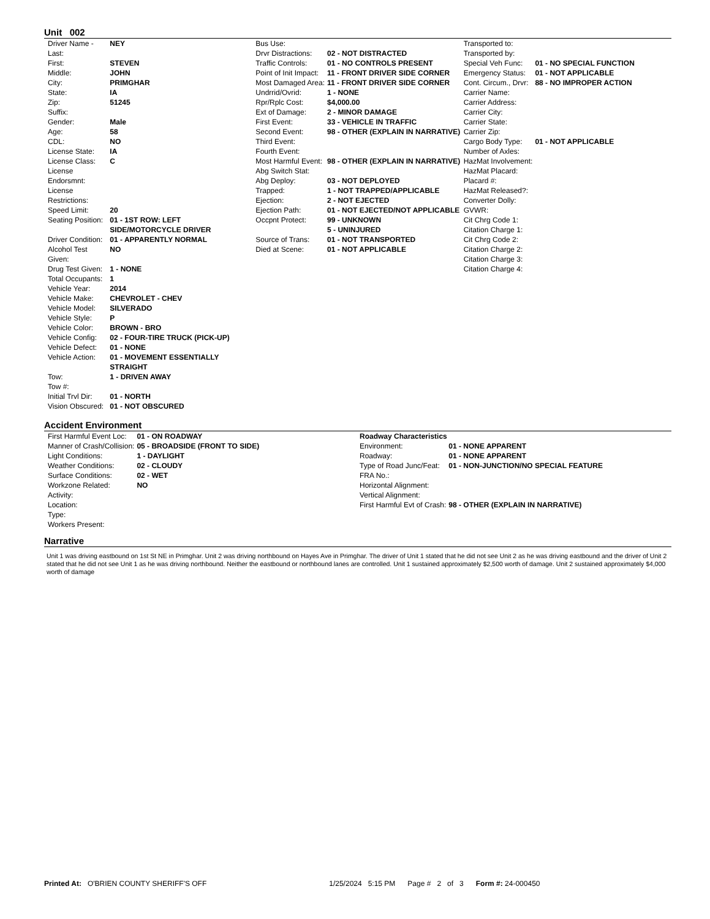Unit 002
| Driver Name - Last: | NEY |
| First: | STEVEN |
| Middle: | JOHN |
| City: | PRIMGHAR |
| State: | IA |
| Zip: | 51245 |
| Suffix: | |
| Gender: | Male |
| Age: | 58 |
| CDL: | NO |
| License State: | IA |
| License Class: | C |
| License Endorsmnt: | |
| License Restrictions: | |
| Speed Limit: | 20 |
| Seating Position: | 01 - 1ST ROW: LEFT SIDE/MOTORCYCLE DRIVER |
| Driver Condition: | 01 - APPARENTLY NORMAL |
| Alcohol Test Given: | NO |
| Drug Test Given: | 1 - NONE |
| Total Occupants: | 1 |
| Vehicle Year: | 2014 |
| Vehicle Make: | CHEVROLET - CHEV |
| Vehicle Model: | SILVERADO |
| Vehicle Style: | P |
| Vehicle Color: | BROWN - BRO |
| Vehicle Config: | 02 - FOUR-TIRE TRUCK (PICK-UP) |
| Vehicle Defect: | 01 - NONE |
| Vehicle Action: | 01 - MOVEMENT ESSENTIALLY STRAIGHT |
| Tow: | 1 - DRIVEN AWAY |
| Tow #: | |
| Initial Trvl Dir: | 01 - NORTH |
| Vision Obscured: | 01 - NOT OBSCURED |
| Bus Use: | |
| Drvr Distractions: | 02 - NOT DISTRACTED |
| Traffic Controls: | 01 - NO CONTROLS PRESENT |
| Point of Init Impact: | 11 - FRONT DRIVER SIDE CORNER |
| Most Damaged Area: | 11 - FRONT DRIVER SIDE CORNER |
| Undrrid/Ovrid: | 1 - NONE |
| Rpr/Rplc Cost: | $4,000.00 |
| Ext of Damage: | 2 - MINOR DAMAGE |
| First Event: | 33 - VEHICLE IN TRAFFIC |
| Second Event: | 98 - OTHER (EXPLAIN IN NARRATIVE) |
| Third Event: | |
| Fourth Event: | |
| Most Harmful Event: | 98 - OTHER (EXPLAIN IN NARRATIVE) |
| Abg Switch Stat: | |
| Abg Deploy: | 03 - NOT DEPLOYED |
| Trapped: | 1 - NOT TRAPPED/APPLICABLE |
| Ejection: | 2 - NOT EJECTED |
| Ejection Path: | 01 - NOT EJECTED/NOT APPLICABLE |
| Occpnt Protect: | 99 - UNKNOWN |
| | 5 - UNINJURED |
| Source of Trans: | 01 - NOT TRANSPORTED |
| Died at Scene: | 01 - NOT APPLICABLE |
| Transported to: | |
| Transported by: | |
| Special Veh Func: | 01 - NO SPECIAL FUNCTION |
| Emergency Status: | 01 - NOT APPLICABLE |
| Cont. Circum., Drvr: | 88 - NO IMPROPER ACTION |
| Carrier Name: | |
| Carrier Address: | |
| Carrier City: | |
| Carrier State: | |
| Carrier Zip: | |
| Cargo Body Type: | 01 - NOT APPLICABLE |
| Number of Axles: | |
| HazMat Involvement: | |
| HazMat Placard: | |
| Placard #: | |
| HazMat Released?: | |
| Converter Dolly: | |
| GVWR: | |
| Cit Chrg Code 1: | |
| Citation Charge 1: | |
| Cit Chrg Code 2: | |
| Citation Charge 2: | |
| Citation Charge 3: | |
| Citation Charge 4: | |
Accident Environment
| First Harmful Event Loc: | 01 - ON ROADWAY |
| Manner of Crash/Collision: | 05 - BROADSIDE (FRONT TO SIDE) |
| Light Conditions: | 1 - DAYLIGHT |
| Weather Conditions: | 02 - CLOUDY |
| Surface Conditions: | 02 - WET |
| Workzone Related: | NO |
| Activity: | |
| Location: | |
| Type: | |
| Workers Present: | |
| Roadway Characteristics | |
| Environment: | 01 - NONE APPARENT |
| Roadway: | 01 - NONE APPARENT |
| Type of Road Junc/Feat: | 01 - NON-JUNCTION/NO SPECIAL FEATURE |
| FRA No.: | |
| Horizontal Alignment: | |
| Vertical Alignment: | |
| First Harmful Evt of Crash: | 98 - OTHER (EXPLAIN IN NARRATIVE) |
Narrative
Unit 1 was driving eastbound on 1st St NE in Primghar. Unit 2 was driving northbound on Hayes Ave in Primghar. The driver of Unit 1 stated that he did not see Unit 2 as he was driving eastbound and the driver of Unit 2 stated that he did not see Unit 1 as he was driving northbound. Neither the eastbound or northbound lanes are controlled. Unit 1 sustained approximately $2,500 worth of damage. Unit 2 sustained approximately $4,000 worth of damage
Printed At: O'BRIEN COUNTY SHERIFF'S OFF 1/25/2024 5:15 PM Page # 2 of 3 Form #: 24-000450